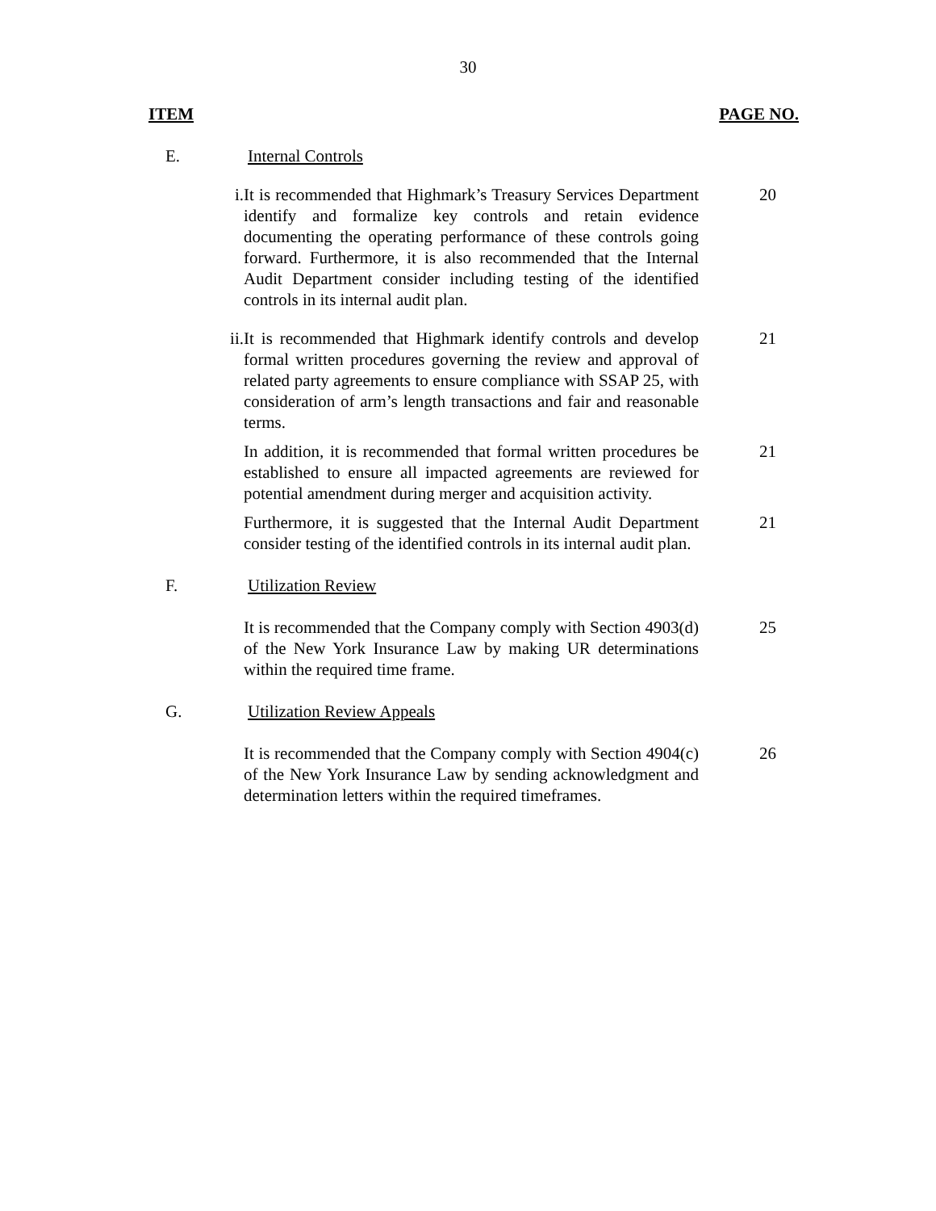30
ITEM PAGE NO.
E. Internal Controls
i. It is recommended that Highmark’s Treasury Services Department identify and formalize key controls and retain evidence documenting the operating performance of these controls going forward. Furthermore, it is also recommended that the Internal Audit Department consider including testing of the identified controls in its internal audit plan.
20
ii. It is recommended that Highmark identify controls and develop formal written procedures governing the review and approval of related party agreements to ensure compliance with SSAP 25, with consideration of arm’s length transactions and fair and reasonable terms.
21
In addition, it is recommended that formal written procedures be established to ensure all impacted agreements are reviewed for potential amendment during merger and acquisition activity.
21
Furthermore, it is suggested that the Internal Audit Department consider testing of the identified controls in its internal audit plan.
21
F. Utilization Review
It is recommended that the Company comply with Section 4903(d) of the New York Insurance Law by making UR determinations within the required time frame.
25
G. Utilization Review Appeals
It is recommended that the Company comply with Section 4904(c) of the New York Insurance Law by sending acknowledgment and determination letters within the required timeframes.
26